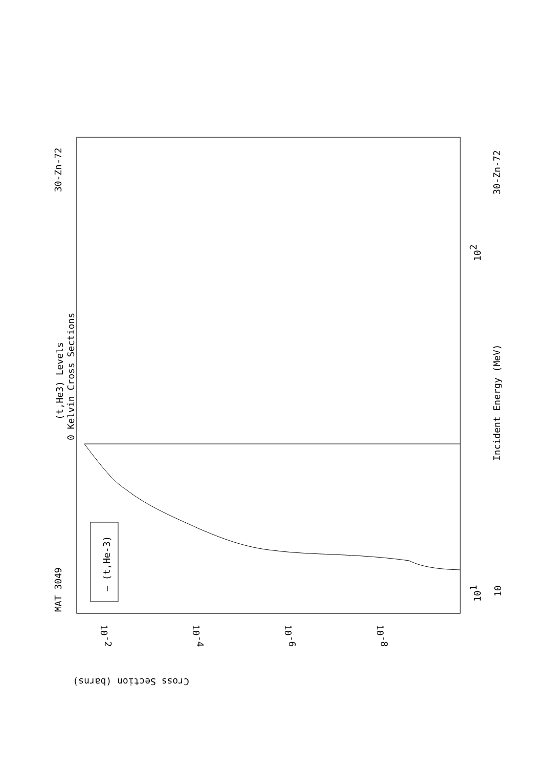(t,He3) Levels
0 Kelvin Cross Sections
MAT 3049
30-Zn-72
— (t,He-3)
Incident Energy (MeV)
30-Zn-72
10
101
102
10-2
10-4
10-6
10-8
Cross Section (barns)